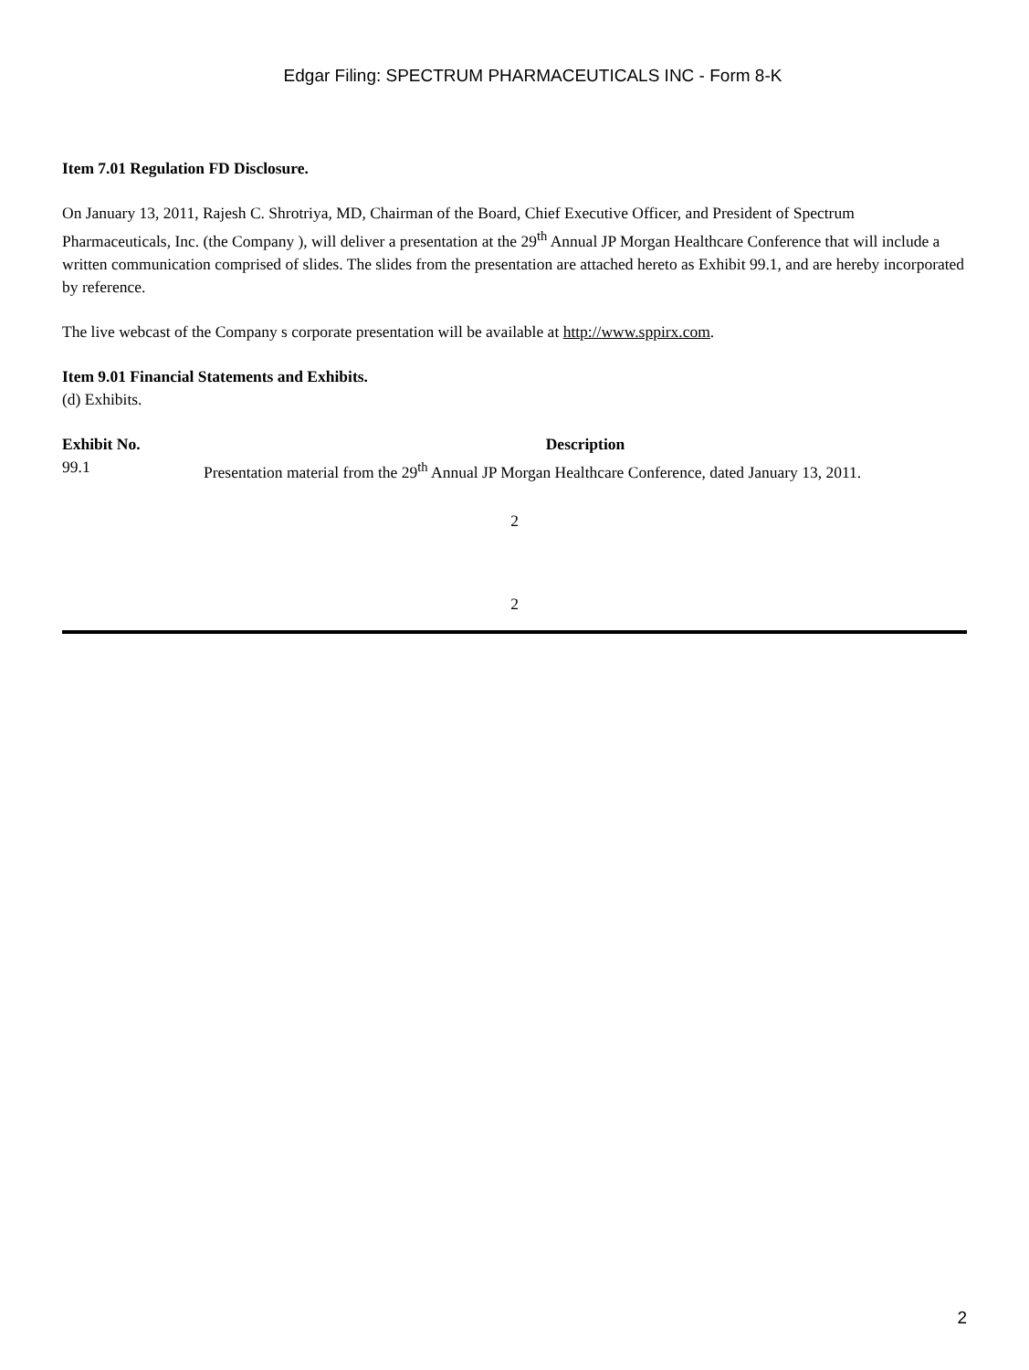Edgar Filing: SPECTRUM PHARMACEUTICALS INC - Form 8-K
Item 7.01 Regulation FD Disclosure.
On January 13, 2011, Rajesh C. Shrotriya, MD, Chairman of the Board, Chief Executive Officer, and President of Spectrum Pharmaceuticals, Inc. (the Company ), will deliver a presentation at the 29<sup>th</sup> Annual JP Morgan Healthcare Conference that will include a written communication comprised of slides. The slides from the presentation are attached hereto as Exhibit 99.1, and are hereby incorporated by reference.
The live webcast of the Company s corporate presentation will be available at http://www.sppirx.com.
Item 9.01 Financial Statements and Exhibits.
(d) Exhibits.
| Exhibit No. | Description |
| --- | --- |
| 99.1 | Presentation material from the 29<sup>th</sup> Annual JP Morgan Healthcare Conference, dated January 13, 2011. |
2
2
2